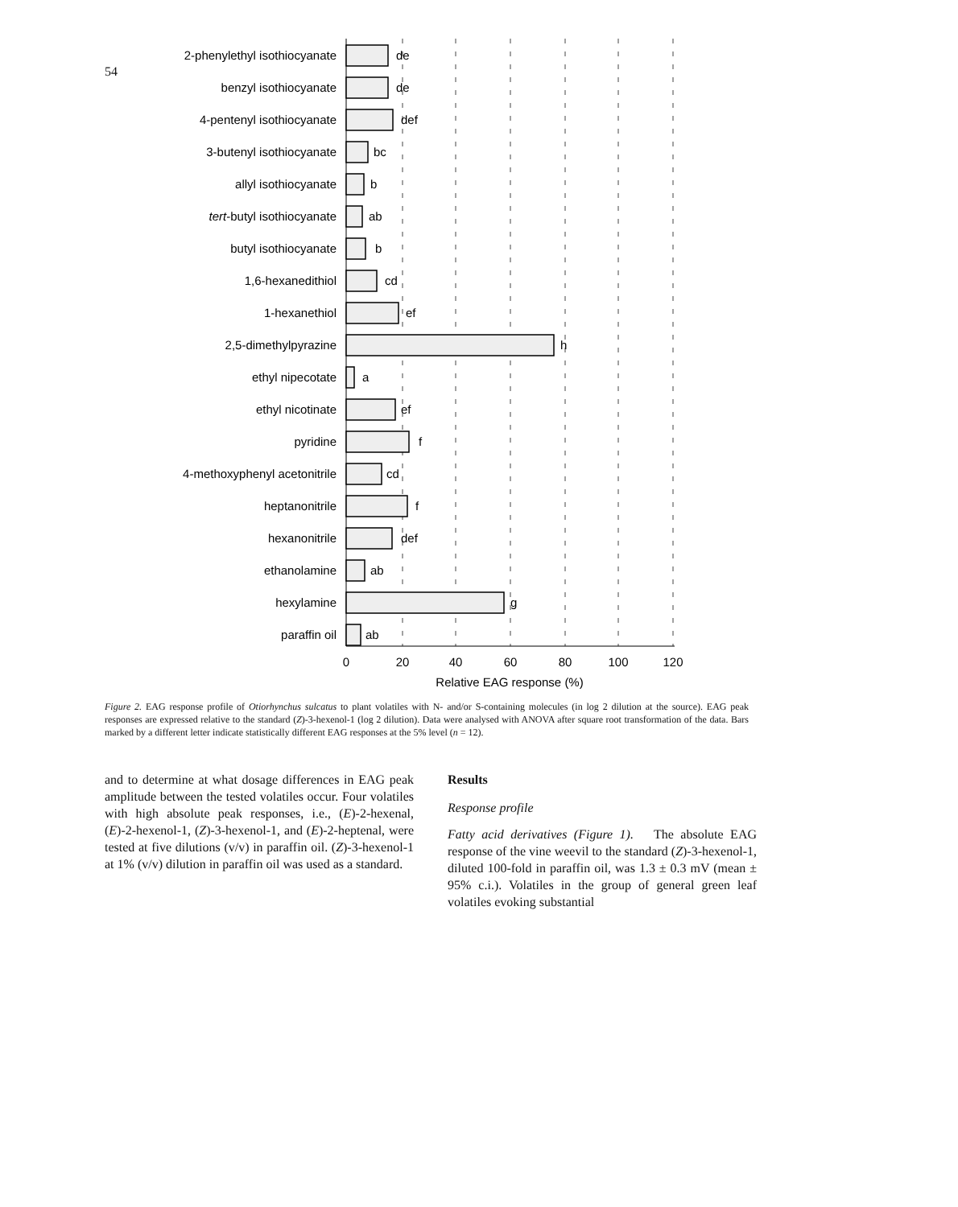54
2-phenylethyl isothiocyanate
benzyl isothiocyanate
4-pentenyl isothiocyanate
3-butenyl isothiocyanate
allyl isothiocyanate
tert-butyl isothiocyanate
butyl isothiocyanate
1,6-hexanedithiol
1-hexanethiol
2,5-dimethylpyrazine
ethyl nipecotate
ethyl nicotinate
pyridine
4-methoxyphenyl acetonitrile
heptanonitrile
hexanonitrile
ethanolamine
hexylamine
paraffin oil
de
de
def
bc
b
ab
b
cd
ef
h
a
ef
f
cd
f
def
ab
g
ab
0
20
40
60
80
100
120
Relative EAG response (%)
Figure 2. EAG response profile of Otiorhynchus sulcatus to plant volatiles with N- and/or S-containing molecules (in log 2 dilution at the source). EAG peak responses are expressed relative to the standard (Z)-3-hexenol-1 (log 2 dilution). Data were analysed with ANOVA after square root transformation of the data. Bars marked by a different letter indicate statistically different EAG responses at the 5% level (n = 12).
and to determine at what dosage differences in EAG peak amplitude between the tested volatiles occur. Four volatiles with high absolute peak responses, i.e., (E)-2-hexenal, (E)-2-hexenol-1, (Z)-3-hexenol-1, and (E)-2-heptenal, were tested at five dilutions (v/v) in paraffin oil. (Z)-3-hexenol-1 at 1% (v/v) dilution in paraffin oil was used as a standard.
Results
Response profile
Fatty acid derivatives (Figure 1). The absolute EAG response of the vine weevil to the standard (Z)-3-hexenol-1, diluted 100-fold in paraffin oil, was 1.3 ± 0.3 mV (mean ± 95% c.i.). Volatiles in the group of general green leaf volatiles evoking substantial